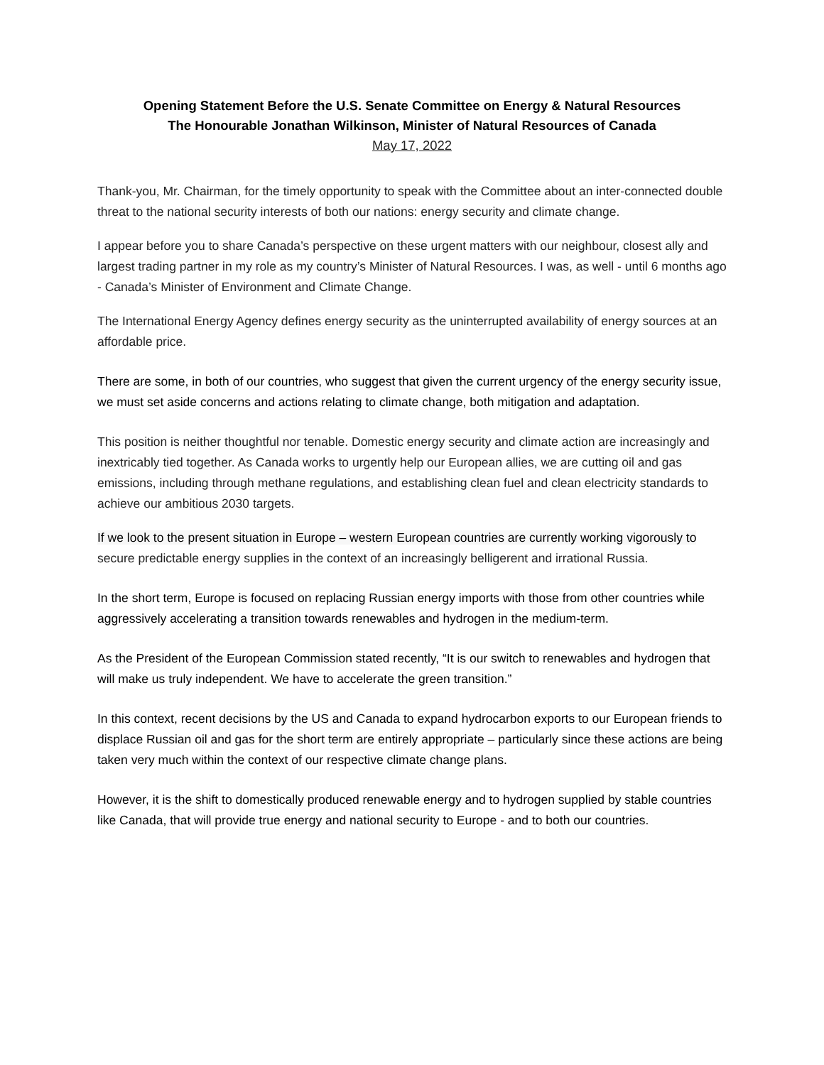Opening Statement Before the U.S. Senate Committee on Energy & Natural Resources
The Honourable Jonathan Wilkinson, Minister of Natural Resources of Canada
May 17, 2022
Thank-you, Mr. Chairman, for the timely opportunity to speak with the Committee about an inter-connected double threat to the national security interests of both our nations: energy security and climate change.
I appear before you to share Canada’s perspective on these urgent matters with our neighbour, closest ally and largest trading partner in my role as my country’s Minister of Natural Resources. I was, as well - until 6 months ago - Canada’s Minister of Environment and Climate Change.
The International Energy Agency defines energy security as the uninterrupted availability of energy sources at an affordable price.
There are some, in both of our countries, who suggest that given the current urgency of the energy security issue, we must set aside concerns and actions relating to climate change, both mitigation and adaptation.
This position is neither thoughtful nor tenable. Domestic energy security and climate action are increasingly and inextricably tied together. As Canada works to urgently help our European allies, we are cutting oil and gas emissions, including through methane regulations, and establishing clean fuel and clean electricity standards to achieve our ambitious 2030 targets.
If we look to the present situation in Europe – western European countries are currently working vigorously to secure predictable energy supplies in the context of an increasingly belligerent and irrational Russia.
In the short term, Europe is focused on replacing Russian energy imports with those from other countries while aggressively accelerating a transition towards renewables and hydrogen in the medium-term.
As the President of the European Commission stated recently, “It is our switch to renewables and hydrogen that will make us truly independent. We have to accelerate the green transition.”
In this context, recent decisions by the US and Canada to expand hydrocarbon exports to our European friends to displace Russian oil and gas for the short term are entirely appropriate – particularly since these actions are being taken very much within the context of our respective climate change plans.
However, it is the shift to domestically produced renewable energy and to hydrogen supplied by stable countries like Canada, that will provide true energy and national security to Europe - and to both our countries.